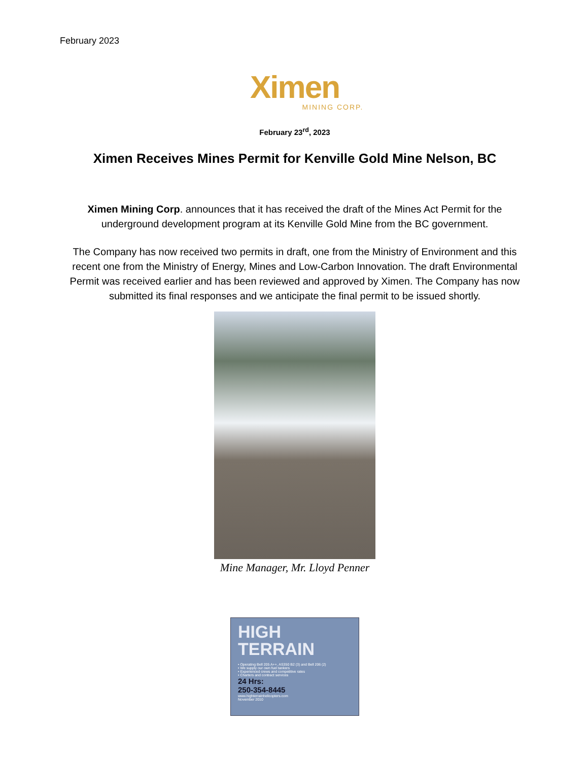February 2023
Ximen
MINING CORP.
February 23<sup>rd</sup>, 2023
Ximen Receives Mines Permit for Kenville Gold Mine Nelson, BC
Ximen Mining Corp. announces that it has received the draft of the Mines Act Permit for the underground development program at its Kenville Gold Mine from the BC government.
The Company has now received two permits in draft, one from the Ministry of Environment and this recent one from the Ministry of Energy, Mines and Low-Carbon Innovation. The draft Environmental Permit was received earlier and has been reviewed and approved by Ximen. The Company has now submitted its final responses and we anticipate the final permit to be issued shortly.
Mine Manager, Mr. Lloyd Penner
HIGH
TERRAIN
• Operating Bell 205 A++, AS350 B2 (3) and Bell 206 (2)
• We supply our own fuel tankers
• Experienced crews and competitive rates
• Charters and contract services
24 Hrs:
250-354-8445
www.highterrainhelicopters.com
November 2010